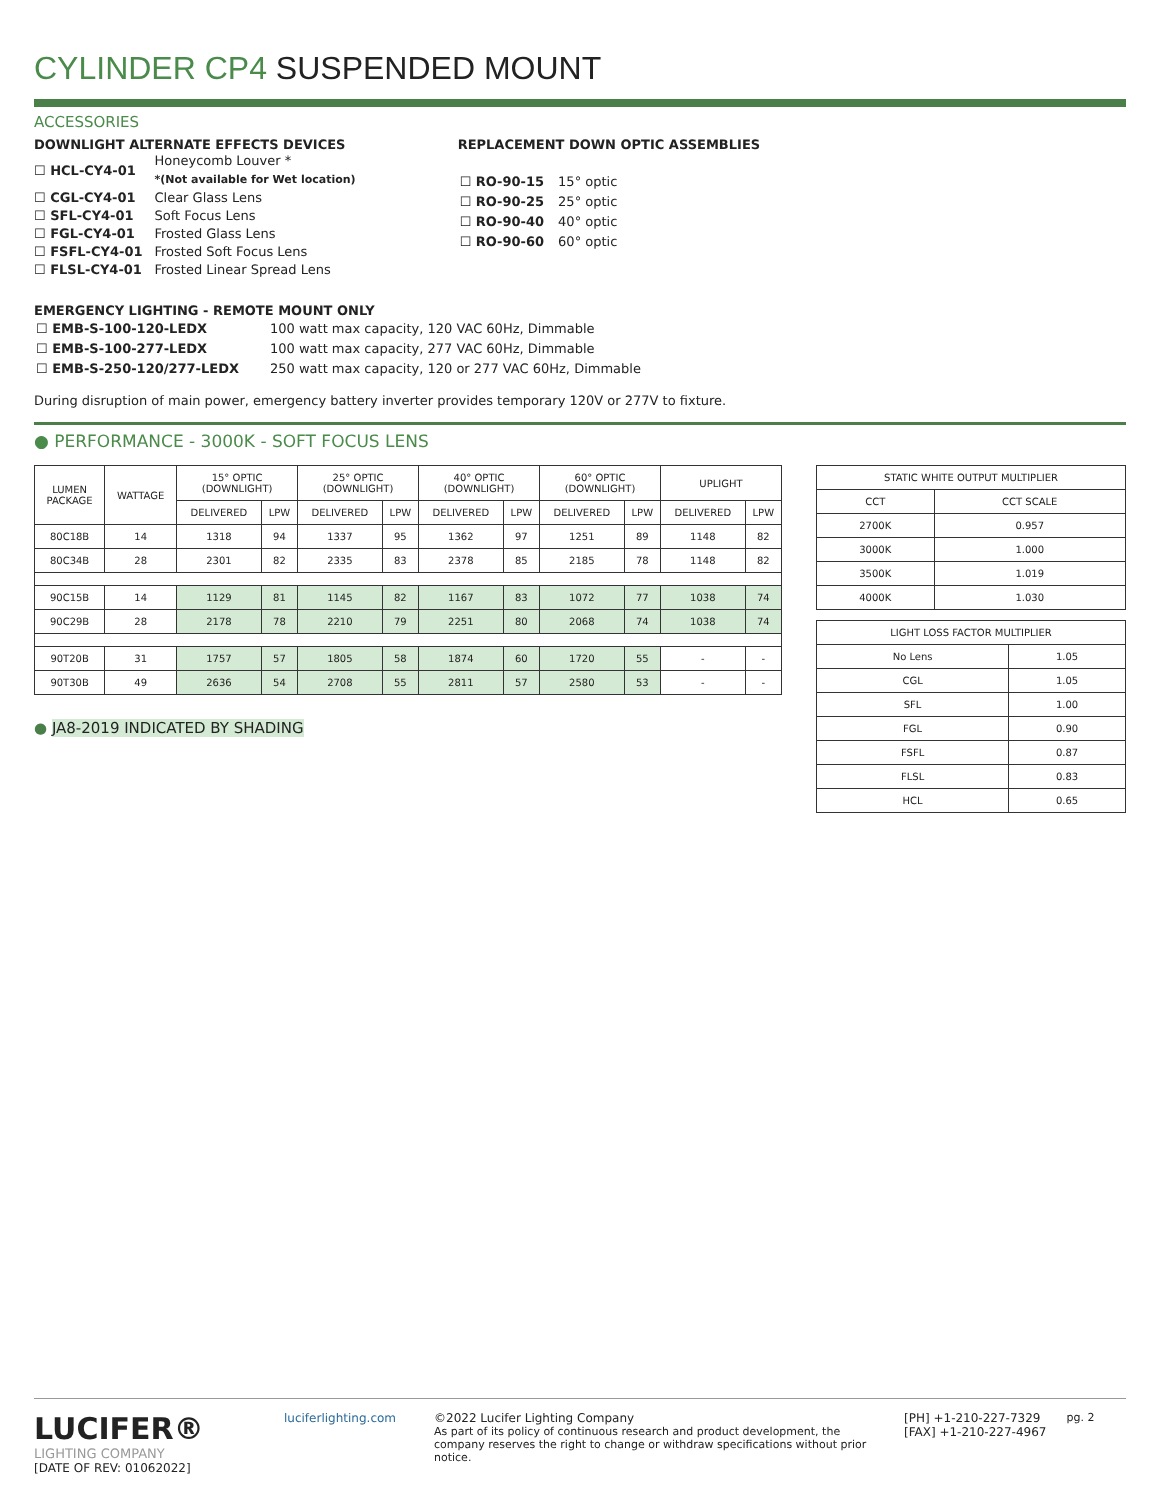CYLINDER CP4 SUSPENDED MOUNT
ACCESSORIES
DOWNLIGHT ALTERNATE EFFECTS DEVICES
| ☐ HCL-CY4-01 | Honeycomb Louver * *(Not available for Wet location) |
| ☐ CGL-CY4-01 | Clear Glass Lens |
| ☐ SFL-CY4-01 | Soft Focus Lens |
| ☐ FGL-CY4-01 | Frosted Glass Lens |
| ☐ FSFL-CY4-01 | Frosted Soft Focus Lens |
| ☐ FLSL-CY4-01 | Frosted Linear Spread Lens |
REPLACEMENT DOWN OPTIC ASSEMBLIES
| ☐ RO-90-15 | 15° optic |
| ☐ RO-90-25 | 25° optic |
| ☐ RO-90-40 | 40° optic |
| ☐ RO-90-60 | 60° optic |
EMERGENCY LIGHTING - REMOTE MOUNT ONLY
| ☐ EMB-S-100-120-LEDX | 100 watt max capacity, 120 VAC 60Hz, Dimmable |
| ☐ EMB-S-100-277-LEDX | 100 watt max capacity, 277 VAC 60Hz, Dimmable |
| ☐ EMB-S-250-120/277-LEDX | 250 watt max capacity, 120 or 277 VAC 60Hz, Dimmable |
During disruption of main power, emergency battery inverter provides temporary 120V or 277V to fixture.
● PERFORMANCE - 3000K - SOFT FOCUS LENS
| LUMEN PACKAGE | WATTAGE | 15° OPTIC (DOWNLIGHT) | | 25° OPTIC (DOWNLIGHT) | | 40° OPTIC (DOWNLIGHT) | | 60° OPTIC (DOWNLIGHT) | | UPLIGHT | |
| --- | --- | --- | --- | --- | --- | --- | --- | --- | --- | --- | --- |
| | | DELIVERED | LPW | DELIVERED | LPW | DELIVERED | LPW | DELIVERED | LPW | DELIVERED | LPW |
| 80C18B | 14 | 1318 | 94 | 1337 | 95 | 1362 | 97 | 1251 | 89 | 1148 | 82 |
| 80C34B | 28 | 2301 | 82 | 2335 | 83 | 2378 | 85 | 2185 | 78 | 1148 | 82 |
| 90C15B | 14 | 1129 | 81 | 1145 | 82 | 1167 | 83 | 1072 | 77 | 1038 | 74 |
| 90C29B | 28 | 2178 | 78 | 2210 | 79 | 2251 | 80 | 2068 | 74 | 1038 | 74 |
| 90T20B | 31 | 1757 | 57 | 1805 | 58 | 1874 | 60 | 1720 | 55 | - | - |
| 90T30B | 49 | 2636 | 54 | 2708 | 55 | 2811 | 57 | 2580 | 53 | - | - |
● JA8-2019 INDICATED BY SHADING
| STATIC WHITE OUTPUT MULTIPLIER | |
| --- | --- |
| CCT | CCT SCALE |
| 2700K | 0.957 |
| 3000K | 1.000 |
| 3500K | 1.019 |
| 4000K | 1.030 |
| LIGHT LOSS FACTOR MULTIPLIER | |
| --- | --- |
| No Lens | 1.05 |
| CGL | 1.05 |
| SFL | 1.00 |
| FGL | 0.90 |
| FSFL | 0.87 |
| FLSL | 0.83 |
| HCL | 0.65 |
LUCIFER®
LIGHTING COMPANY
[DATE OF REV: 01062022]
luciferlighting.com
©2022 Lucifer Lighting Company
As part of its policy of continuous research and product development, the company reserves the right to change or withdraw specifications without prior notice.
[PH] +1-210-227-7329
[FAX] +1-210-227-4967
pg. 2